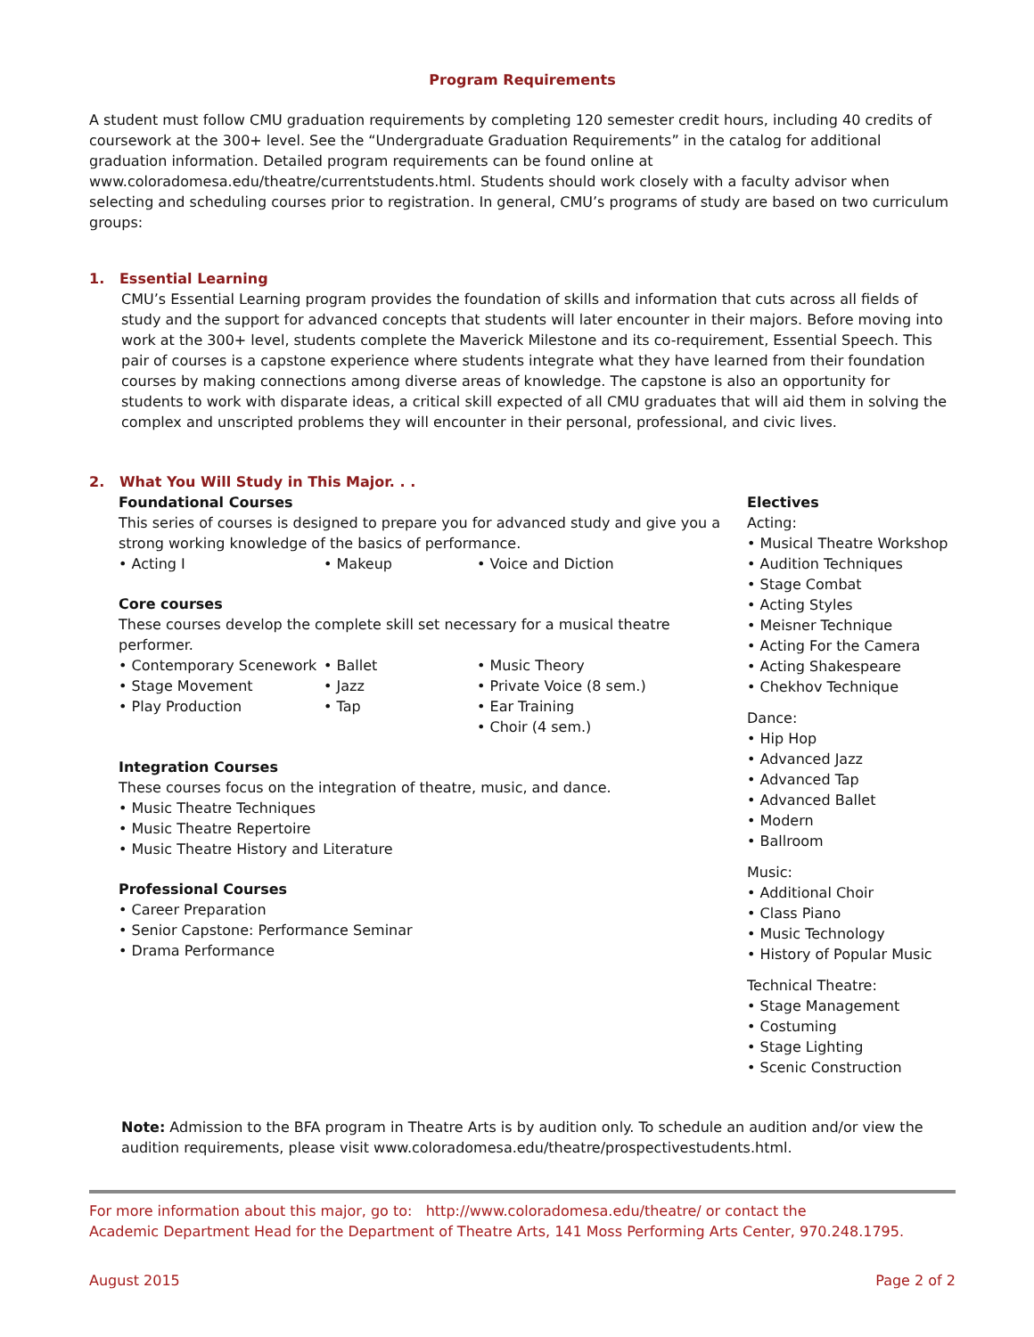Program Requirements
A student must follow CMU graduation requirements by completing 120 semester credit hours, including 40 credits of coursework at the 300+ level. See the “Undergraduate Graduation Requirements” in the catalog for additional graduation information. Detailed program requirements can be found online at www.coloradomesa.edu/theatre/currentstudents.html. Students should work closely with a faculty advisor when selecting and scheduling courses prior to registration. In general, CMU’s programs of study are based on two curriculum groups:
1. Essential Learning
CMU’s Essential Learning program provides the foundation of skills and information that cuts across all fields of study and the support for advanced concepts that students will later encounter in their majors. Before moving into work at the 300+ level, students complete the Maverick Milestone and its co-requirement, Essential Speech. This pair of courses is a capstone experience where students integrate what they have learned from their foundation courses by making connections among diverse areas of knowledge. The capstone is also an opportunity for students to work with disparate ideas, a critical skill expected of all CMU graduates that will aid them in solving the complex and unscripted problems they will encounter in their personal, professional, and civic lives.
2. What You Will Study in This Major. . .
Foundational Courses
This series of courses is designed to prepare you for advanced study and give you a strong working knowledge of the basics of performance.
Acting I
Makeup
Voice and Diction
Core courses
These courses develop the complete skill set necessary for a musical theatre performer.
Contemporary Scenework
Stage Movement
Play Production
Ballet
Jazz
Tap
Music Theory
Private Voice (8 sem.)
Ear Training
Choir (4 sem.)
Integration Courses
These courses focus on the integration of theatre, music, and dance.
Music Theatre Techniques
Music Theatre Repertoire
Music Theatre History and Literature
Professional Courses
Career Preparation
Senior Capstone: Performance Seminar
Drama Performance
Electives
Acting:
Musical Theatre Workshop
Audition Techniques
Stage Combat
Acting Styles
Meisner Technique
Acting For the Camera
Acting Shakespeare
Chekhov Technique
Dance:
Hip Hop
Advanced Jazz
Advanced Tap
Advanced Ballet
Modern
Ballroom
Music:
Additional Choir
Class Piano
Music Technology
History of Popular Music
Technical Theatre:
Stage Management
Costuming
Stage Lighting
Scenic Construction
Note: Admission to the BFA program in Theatre Arts is by audition only. To schedule an audition and/or view the audition requirements, please visit www.coloradomesa.edu/theatre/prospectivestudents.html.
For more information about this major, go to: http://www.coloradomesa.edu/theatre/ or contact the
Academic Department Head for the Department of Theatre Arts, 141 Moss Performing Arts Center, 970.248.1795.
August 2015 Page 2 of 2